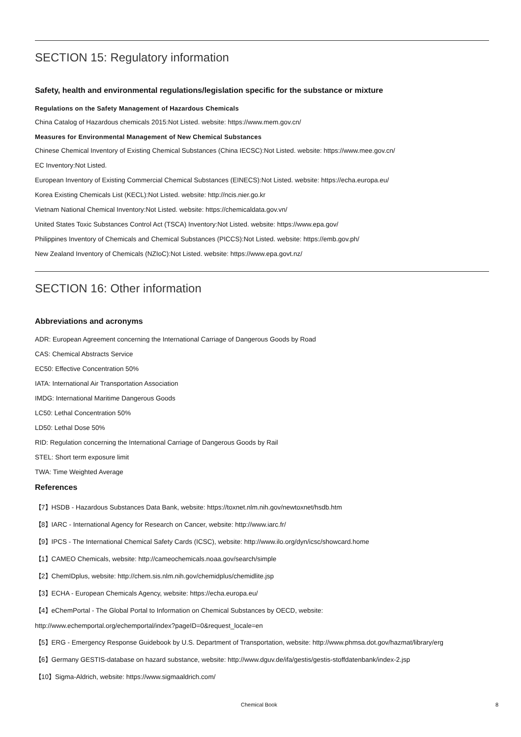SECTION 15: Regulatory information
Safety, health and environmental regulations/legislation specific for the substance or mixture
Regulations on the Safety Management of Hazardous Chemicals
China Catalog of Hazardous chemicals 2015:Not Listed. website: https://www.mem.gov.cn/
Measures for Environmental Management of New Chemical Substances
Chinese Chemical Inventory of Existing Chemical Substances (China IECSC):Not Listed. website: https://www.mee.gov.cn/
EC Inventory:Not Listed.
European Inventory of Existing Commercial Chemical Substances (EINECS):Not Listed. website: https://echa.europa.eu/
Korea Existing Chemicals List (KECL):Not Listed. website: http://ncis.nier.go.kr
Vietnam National Chemical Inventory:Not Listed. website: https://chemicaldata.gov.vn/
United States Toxic Substances Control Act (TSCA) Inventory:Not Listed. website: https://www.epa.gov/
Philippines Inventory of Chemicals and Chemical Substances (PICCS):Not Listed. website: https://emb.gov.ph/
New Zealand Inventory of Chemicals (NZIoC):Not Listed. website: https://www.epa.govt.nz/
SECTION 16: Other information
Abbreviations and acronyms
ADR: European Agreement concerning the International Carriage of Dangerous Goods by Road
CAS: Chemical Abstracts Service
EC50: Effective Concentration 50%
IATA: International Air Transportation Association
IMDG: International Maritime Dangerous Goods
LC50: Lethal Concentration 50%
LD50: Lethal Dose 50%
RID: Regulation concerning the International Carriage of Dangerous Goods by Rail
STEL: Short term exposure limit
TWA: Time Weighted Average
References
【7】HSDB - Hazardous Substances Data Bank, website: https://toxnet.nlm.nih.gov/newtoxnet/hsdb.htm
【8】IARC - International Agency for Research on Cancer, website: http://www.iarc.fr/
【9】IPCS - The International Chemical Safety Cards (ICSC), website: http://www.ilo.org/dyn/icsc/showcard.home
【1】CAMEO Chemicals, website: http://cameochemicals.noaa.gov/search/simple
【2】ChemIDplus, website: http://chem.sis.nlm.nih.gov/chemidplus/chemidlite.jsp
【3】ECHA - European Chemicals Agency, website: https://echa.europa.eu/
【4】eChemPortal - The Global Portal to Information on Chemical Substances by OECD, website:
http://www.echemportal.org/echemportal/index?pageID=0&request_locale=en
【5】ERG - Emergency Response Guidebook by U.S. Department of Transportation, website: http://www.phmsa.dot.gov/hazmat/library/erg
【6】Germany GESTIS-database on hazard substance, website: http://www.dguv.de/ifa/gestis/gestis-stoffdatenbank/index-2.jsp
【10】Sigma-Aldrich, website: https://www.sigmaaldrich.com/
Chemical Book 8